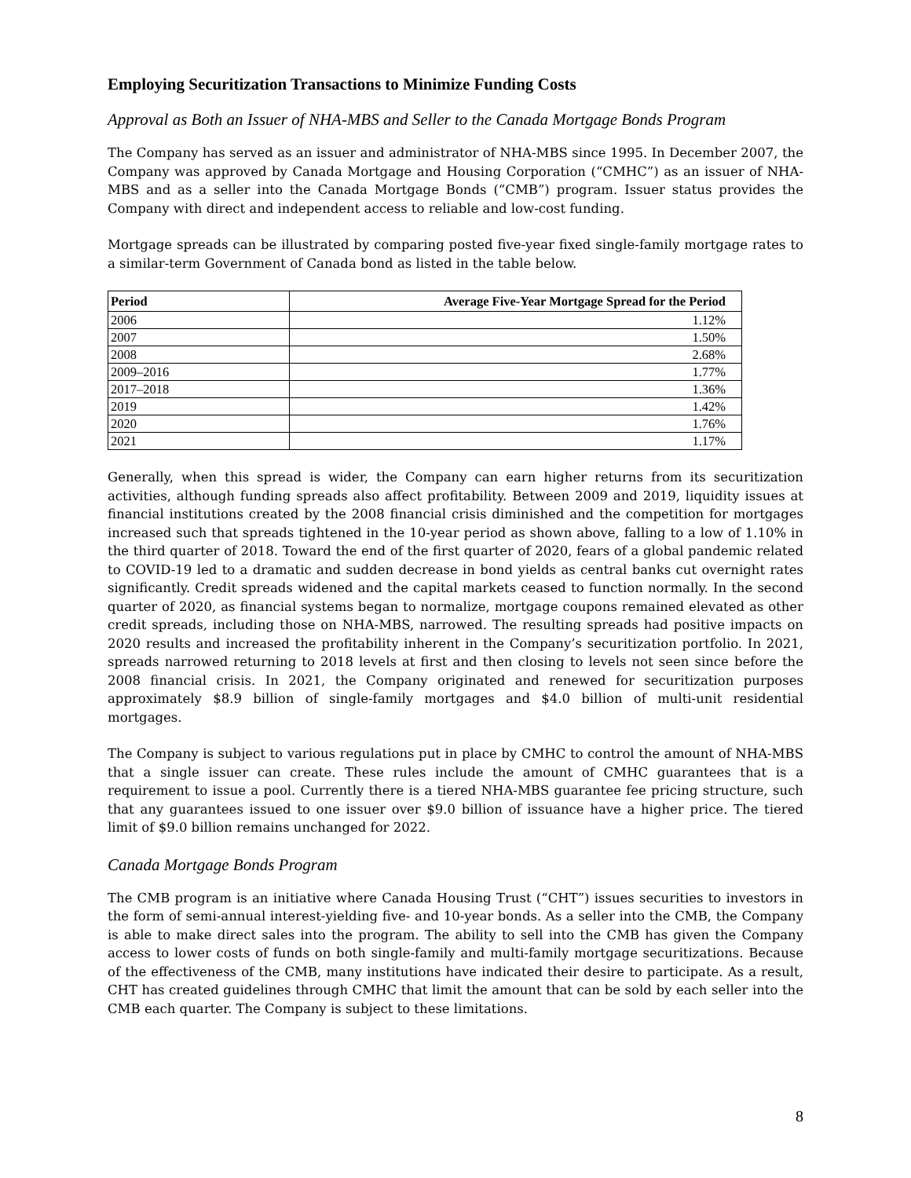Employing Securitization Transactions to Minimize Funding Costs
Approval as Both an Issuer of NHA-MBS and Seller to the Canada Mortgage Bonds Program
The Company has served as an issuer and administrator of NHA-MBS since 1995. In December 2007, the Company was approved by Canada Mortgage and Housing Corporation (“CMHC”) as an issuer of NHA-MBS and as a seller into the Canada Mortgage Bonds (“CMB”) program. Issuer status provides the Company with direct and independent access to reliable and low-cost funding.
Mortgage spreads can be illustrated by comparing posted five-year fixed single-family mortgage rates to a similar-term Government of Canada bond as listed in the table below.
| Period | Average Five-Year Mortgage Spread for the Period |
| --- | --- |
| 2006 | 1.12% |
| 2007 | 1.50% |
| 2008 | 2.68% |
| 2009–2016 | 1.77% |
| 2017–2018 | 1.36% |
| 2019 | 1.42% |
| 2020 | 1.76% |
| 2021 | 1.17% |
Generally, when this spread is wider, the Company can earn higher returns from its securitization activities, although funding spreads also affect profitability. Between 2009 and 2019, liquidity issues at financial institutions created by the 2008 financial crisis diminished and the competition for mortgages increased such that spreads tightened in the 10-year period as shown above, falling to a low of 1.10% in the third quarter of 2018. Toward the end of the first quarter of 2020, fears of a global pandemic related to COVID-19 led to a dramatic and sudden decrease in bond yields as central banks cut overnight rates significantly. Credit spreads widened and the capital markets ceased to function normally. In the second quarter of 2020, as financial systems began to normalize, mortgage coupons remained elevated as other credit spreads, including those on NHA-MBS, narrowed. The resulting spreads had positive impacts on 2020 results and increased the profitability inherent in the Company’s securitization portfolio. In 2021, spreads narrowed returning to 2018 levels at first and then closing to levels not seen since before the 2008 financial crisis. In 2021, the Company originated and renewed for securitization purposes approximately $8.9 billion of single-family mortgages and $4.0 billion of multi-unit residential mortgages.
The Company is subject to various regulations put in place by CMHC to control the amount of NHA-MBS that a single issuer can create. These rules include the amount of CMHC guarantees that is a requirement to issue a pool. Currently there is a tiered NHA-MBS guarantee fee pricing structure, such that any guarantees issued to one issuer over $9.0 billion of issuance have a higher price. The tiered limit of $9.0 billion remains unchanged for 2022.
Canada Mortgage Bonds Program
The CMB program is an initiative where Canada Housing Trust (“CHT”) issues securities to investors in the form of semi-annual interest-yielding five- and 10-year bonds. As a seller into the CMB, the Company is able to make direct sales into the program. The ability to sell into the CMB has given the Company access to lower costs of funds on both single-family and multi-family mortgage securitizations. Because of the effectiveness of the CMB, many institutions have indicated their desire to participate. As a result, CHT has created guidelines through CMHC that limit the amount that can be sold by each seller into the CMB each quarter. The Company is subject to these limitations.
8